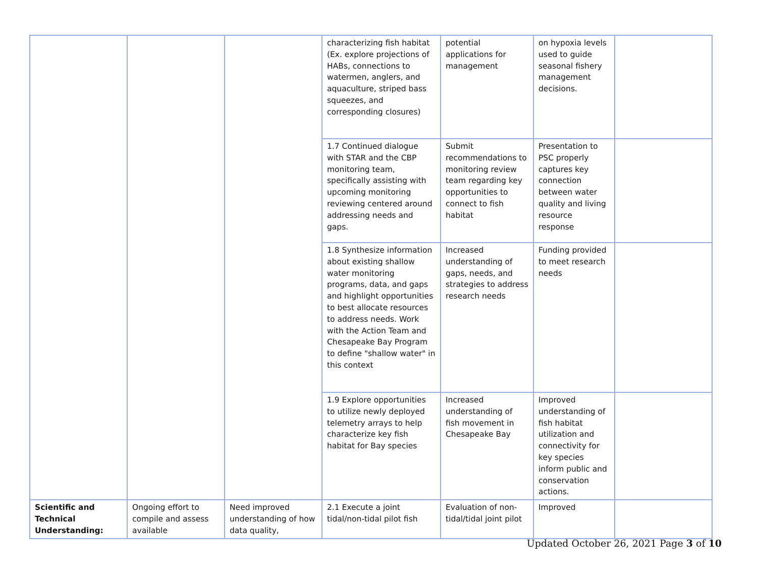| | | | characterizing fish habitat (Ex. explore projections of HABs, connections to watermen, anglers, and aquaculture, striped bass squeezes, and corresponding closures) | potential applications for management | on hypoxia levels used to guide seasonal fishery management decisions. | |
| | | | 1.7 Continued dialogue with STAR and the CBP monitoring team, specifically assisting with upcoming monitoring reviewing centered around addressing needs and gaps. | Submit recommendations to monitoring review team regarding key opportunities to connect to fish habitat | Presentation to PSC properly captures key connection between water quality and living resource response | |
| | | | 1.8 Synthesize information about existing shallow water monitoring programs, data, and gaps and highlight opportunities to best allocate resources to address needs. Work with the Action Team and Chesapeake Bay Program to define "shallow water" in this context | Increased understanding of gaps, needs, and strategies to address research needs | Funding provided to meet research needs | |
| | | | 1.9 Explore opportunities to utilize newly deployed telemetry arrays to help characterize key fish habitat for Bay species | Increased understanding of fish movement in Chesapeake Bay | Improved understanding of fish habitat utilization and connectivity for key species inform public and conservation actions. | |
| Scientific and Technical Understanding: | Ongoing effort to compile and assess available | Need improved understanding of how data quality, | 2.1 Execute a joint tidal/non-tidal pilot fish | Evaluation of non-tidal/tidal joint pilot | Improved | |
Updated October 26, 2021 Page 3 of 10